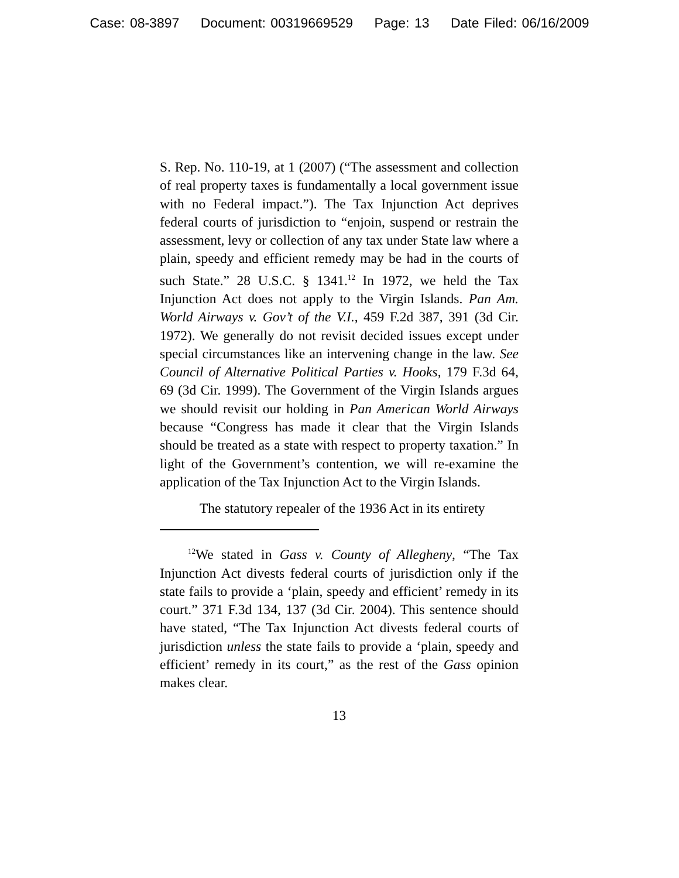Case: 08-3897 Document: 00319669529 Page: 13 Date Filed: 06/16/2009
S. Rep. No. 110-19, at 1 (2007) (“The assessment and collection of real property taxes is fundamentally a local government issue with no Federal impact.”). The Tax Injunction Act deprives federal courts of jurisdiction to “enjoin, suspend or restrain the assessment, levy or collection of any tax under State law where a plain, speedy and efficient remedy may be had in the courts of such State.” 28 U.S.C. § 1341.<sup>12</sup> In 1972, we held the Tax Injunction Act does not apply to the Virgin Islands. Pan Am. World Airways v. Gov’t of the V.I., 459 F.2d 387, 391 (3d Cir. 1972). We generally do not revisit decided issues except under special circumstances like an intervening change in the law. See Council of Alternative Political Parties v. Hooks, 179 F.3d 64, 69 (3d Cir. 1999). The Government of the Virgin Islands argues we should revisit our holding in Pan American World Airways because “Congress has made it clear that the Virgin Islands should be treated as a state with respect to property taxation.” In light of the Government’s contention, we will re-examine the application of the Tax Injunction Act to the Virgin Islands.
The statutory repealer of the 1936 Act in its entirety
<sup>12</sup> We stated in Gass v. County of Allegheny, “The Tax Injunction Act divests federal courts of jurisdiction only if the state fails to provide a ‘plain, speedy and efficient’ remedy in its court.” 371 F.3d 134, 137 (3d Cir. 2004). This sentence should have stated, “The Tax Injunction Act divests federal courts of jurisdiction unless the state fails to provide a ‘plain, speedy and efficient’ remedy in its court,” as the rest of the Gass opinion makes clear.
13